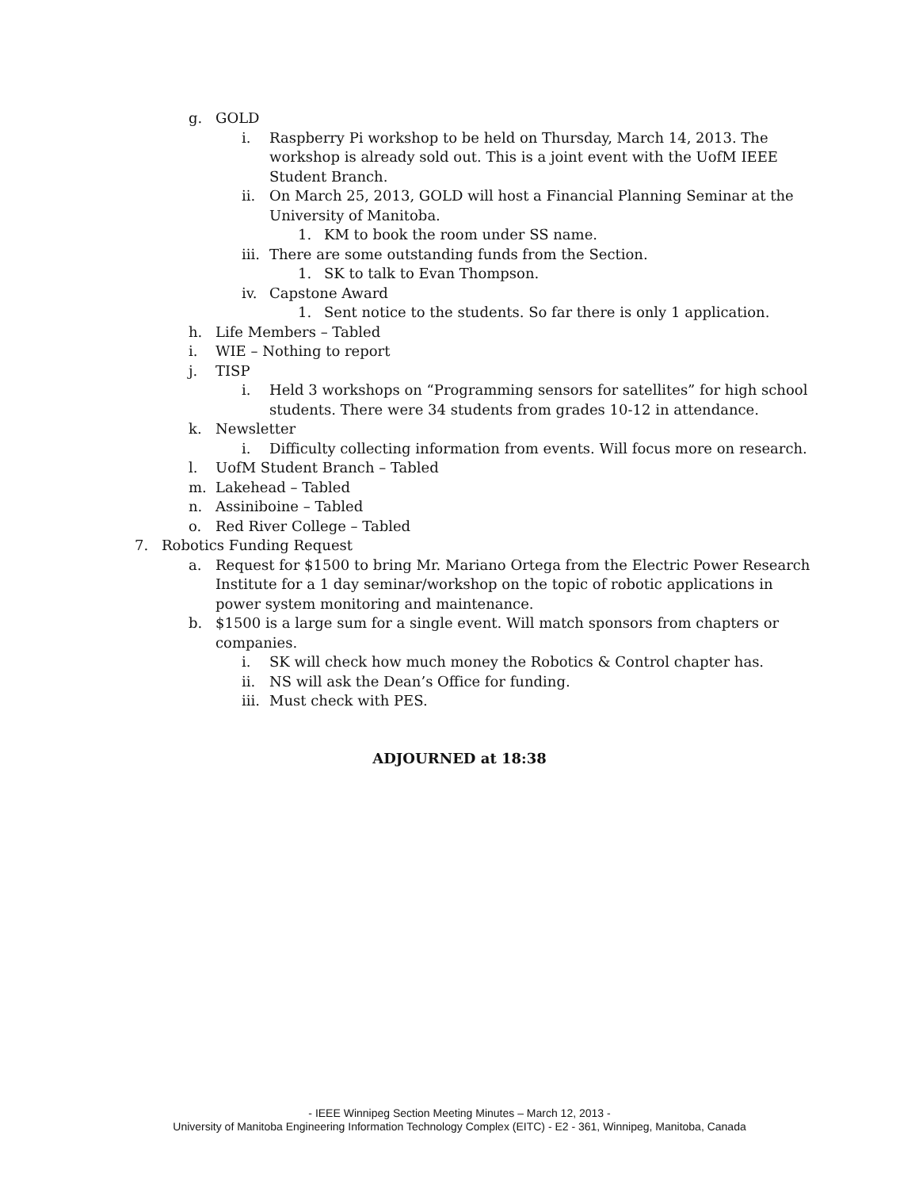g. GOLD
i. Raspberry Pi workshop to be held on Thursday, March 14, 2013. The workshop is already sold out. This is a joint event with the UofM IEEE Student Branch.
ii. On March 25, 2013, GOLD will host a Financial Planning Seminar at the University of Manitoba.
1. KM to book the room under SS name.
iii. There are some outstanding funds from the Section.
1. SK to talk to Evan Thompson.
iv. Capstone Award
1. Sent notice to the students. So far there is only 1 application.
h. Life Members – Tabled
i. WIE – Nothing to report
j. TISP
i. Held 3 workshops on “Programming sensors for satellites” for high school students. There were 34 students from grades 10-12 in attendance.
k. Newsletter
i. Difficulty collecting information from events. Will focus more on research.
l. UofM Student Branch – Tabled
m. Lakehead – Tabled
n. Assiniboine – Tabled
o. Red River College – Tabled
7. Robotics Funding Request
a. Request for $1500 to bring Mr. Mariano Ortega from the Electric Power Research Institute for a 1 day seminar/workshop on the topic of robotic applications in power system monitoring and maintenance.
b. $1500 is a large sum for a single event. Will match sponsors from chapters or companies.
i. SK will check how much money the Robotics & Control chapter has.
ii. NS will ask the Dean’s Office for funding.
iii. Must check with PES.
ADJOURNED at 18:38
- IEEE Winnipeg Section Meeting Minutes – March 12, 2013 -
University of Manitoba Engineering Information Technology Complex (EITC) - E2 - 361, Winnipeg, Manitoba, Canada